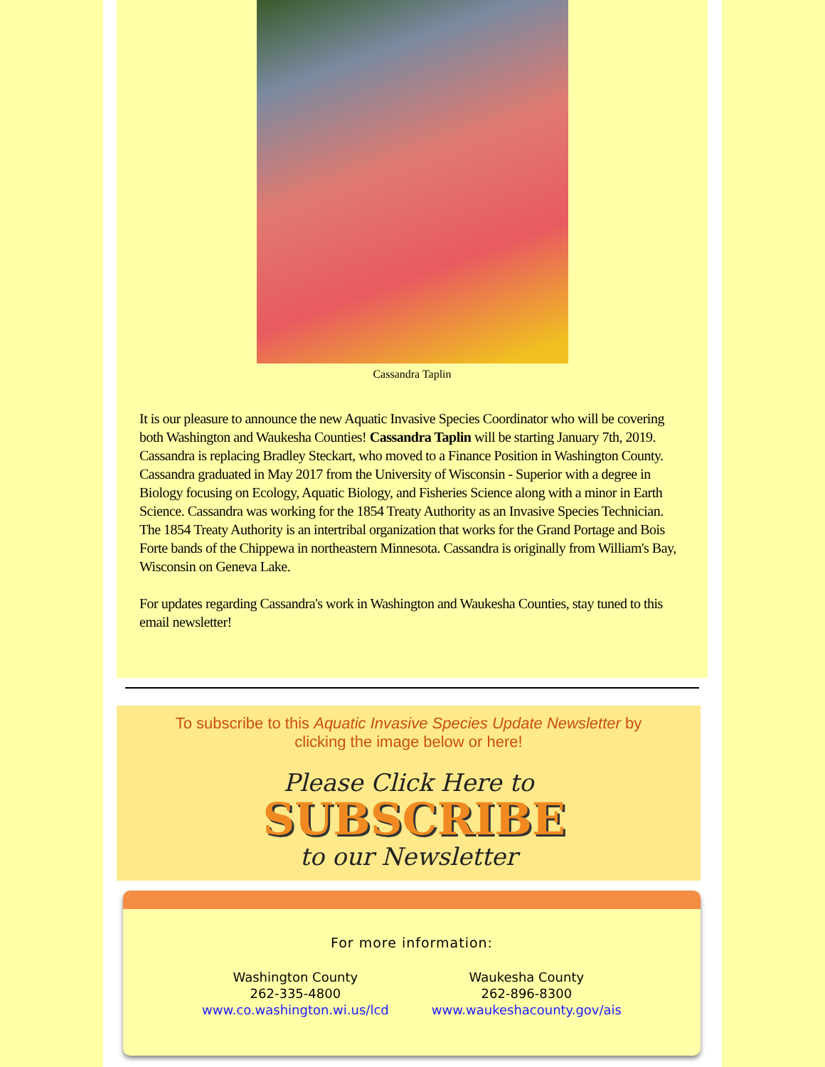Cassandra Taplin
It is our pleasure to announce the new Aquatic Invasive Species Coordinator who will be covering both Washington and Waukesha Counties! Cassandra Taplin will be starting January 7th, 2019. Cassandra is replacing Bradley Steckart, who moved to a Finance Position in Washington County. Cassandra graduated in May 2017 from the University of Wisconsin - Superior with a degree in Biology focusing on Ecology, Aquatic Biology, and Fisheries Science along with a minor in Earth Science. Cassandra was working for the 1854 Treaty Authority as an Invasive Species Technician. The 1854 Treaty Authority is an intertribal organization that works for the Grand Portage and Bois Forte bands of the Chippewa in northeastern Minnesota. Cassandra is originally from William's Bay, Wisconsin on Geneva Lake.
For updates regarding Cassandra's work in Washington and Waukesha Counties, stay tuned to this email newsletter!
To subscribe to this Aquatic Invasive Species Update Newsletter by clicking the image below or here!
Please Click Here to
SUBSCRIBE
to our Newsletter
For more information:
Washington County
262-335-4800
www.co.washington.wi.us/lcd
Waukesha County
262-896-8300
www.waukeshacounty.gov/ais